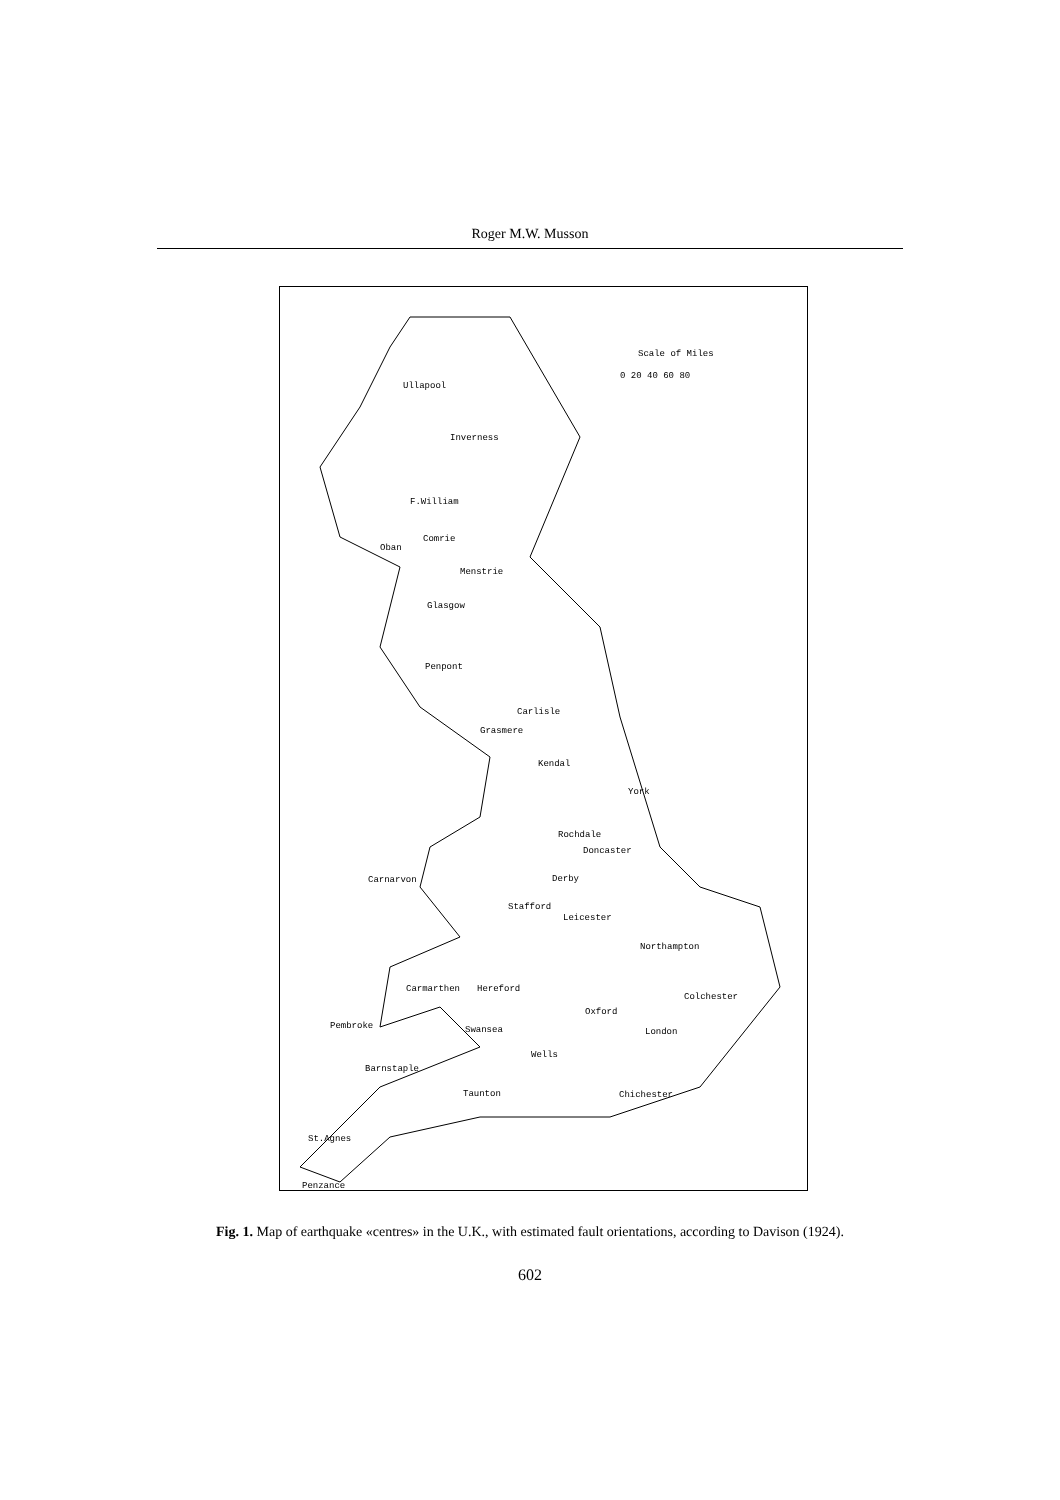Roger M.W. Musson
Scale of Miles
0 20 40 60 80
Ullapool
Inverness
F.William
Comrie
Oban
Menstrie
Glasgow
Penpont
Carlisle
Grasmere
Kendal
York
Rochdale
Doncaster
Carnarvon Derby
Stafford
Leicester
Northampton
Carmarthen Hereford
Colchester
Oxford
Pembroke Swansea London
Wells
Barnstaple
Taunton Chichester
St.Agnes
Penzance
Fig. 1. Map of earthquake «centres» in the U.K., with estimated fault orientations, according to Davison (1924).
602